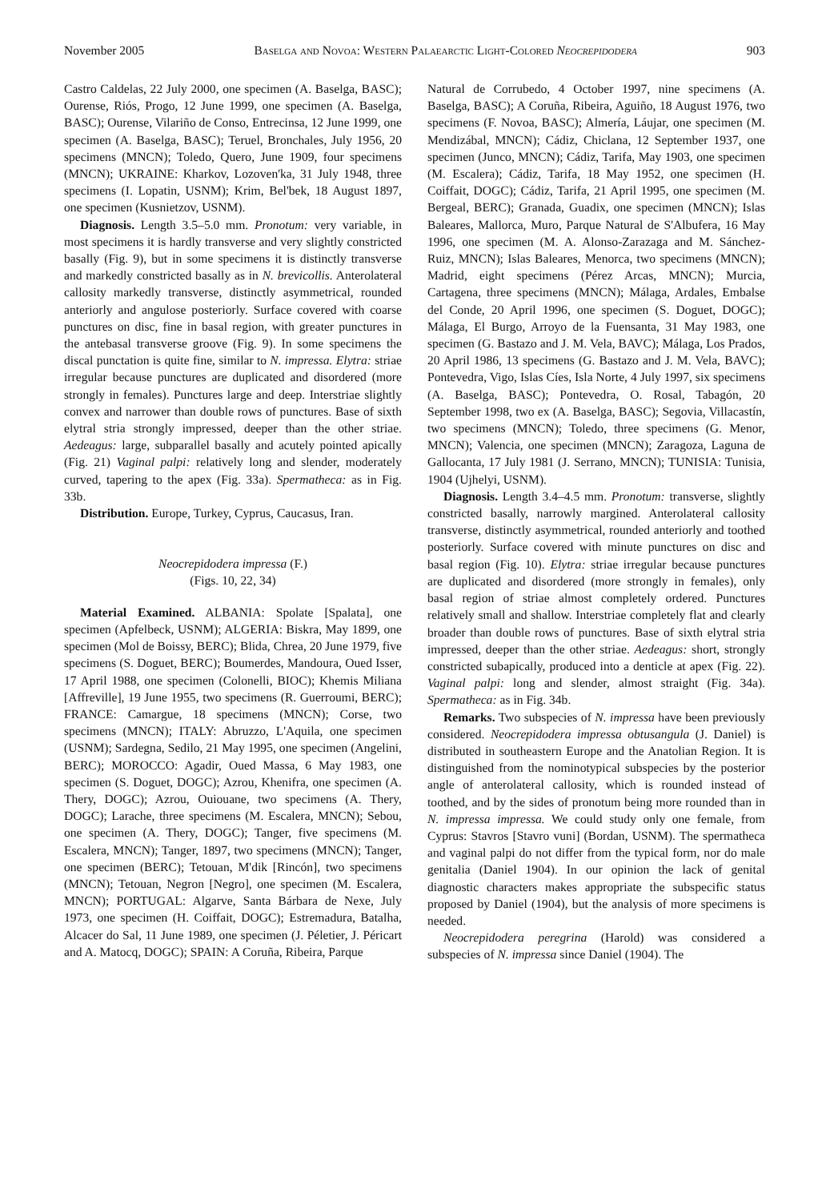November 2005 Baselga and Novoa: Western Palaearctic Light-Colored Neocrepidodera 903
Castro Caldelas, 22 July 2000, one specimen (A. Baselga, BASC); Ourense, Riós, Progo, 12 June 1999, one specimen (A. Baselga, BASC); Ourense, Vilariño de Conso, Entrecinsa, 12 June 1999, one specimen (A. Baselga, BASC); Teruel, Bronchales, July 1956, 20 specimens (MNCN); Toledo, Quero, June 1909, four specimens (MNCN); UKRAINE: Kharkov, Lozoven'ka, 31 July 1948, three specimens (I. Lopatin, USNM); Krim, Bel'bek, 18 August 1897, one specimen (Kusnietzov, USNM).
Diagnosis. Length 3.5–5.0 mm. Pronotum: very variable, in most specimens it is hardly transverse and very slightly constricted basally (Fig. 9), but in some specimens it is distinctly transverse and markedly constricted basally as in N. brevicollis. Anterolateral callosity markedly transverse, distinctly asymmetrical, rounded anteriorly and angulose posteriorly. Surface covered with coarse punctures on disc, fine in basal region, with greater punctures in the antebasal transverse groove (Fig. 9). In some specimens the discal punctation is quite fine, similar to N. impressa. Elytra: striae irregular because punctures are duplicated and disordered (more strongly in females). Punctures large and deep. Interstriae slightly convex and narrower than double rows of punctures. Base of sixth elytral stria strongly impressed, deeper than the other striae. Aedeagus: large, subparallel basally and acutely pointed apically (Fig. 21) Vaginal palpi: relatively long and slender, moderately curved, tapering to the apex (Fig. 33a). Spermatheca: as in Fig. 33b.
Distribution. Europe, Turkey, Cyprus, Caucasus, Iran.
Neocrepidodera impressa (F.)
(Figs. 10, 22, 34)
Material Examined. ALBANIA: Spolate [Spalata], one specimen (Apfelbeck, USNM); ALGERIA: Biskra, May 1899, one specimen (Mol de Boissy, BERC); Blida, Chrea, 20 June 1979, five specimens (S. Doguet, BERC); Boumerdes, Mandoura, Oued Isser, 17 April 1988, one specimen (Colonelli, BIOC); Khemis Miliana [Affreville], 19 June 1955, two specimens (R. Guerroumi, BERC); FRANCE: Camargue, 18 specimens (MNCN); Corse, two specimens (MNCN); ITALY: Abruzzo, L'Aquila, one specimen (USNM); Sardegna, Sedilo, 21 May 1995, one specimen (Angelini, BERC); MOROCCO: Agadir, Oued Massa, 6 May 1983, one specimen (S. Doguet, DOGC); Azrou, Khenifra, one specimen (A. Thery, DOGC); Azrou, Ouiouane, two specimens (A. Thery, DOGC); Larache, three specimens (M. Escalera, MNCN); Sebou, one specimen (A. Thery, DOGC); Tanger, five specimens (M. Escalera, MNCN); Tanger, 1897, two specimens (MNCN); Tanger, one specimen (BERC); Tetouan, M'dik [Rincón], two specimens (MNCN); Tetouan, Negron [Negro], one specimen (M. Escalera, MNCN); PORTUGAL: Algarve, Santa Bárbara de Nexe, July 1973, one specimen (H. Coiffait, DOGC); Estremadura, Batalha, Alcacer do Sal, 11 June 1989, one specimen (J. Péletier, J. Péricart and A. Matocq, DOGC); SPAIN: A Coruña, Ribeira, Parque
Natural de Corrubedo, 4 October 1997, nine specimens (A. Baselga, BASC); A Coruña, Ribeira, Aguiño, 18 August 1976, two specimens (F. Novoa, BASC); Almería, Láujar, one specimen (M. Mendizábal, MNCN); Cádiz, Chiclana, 12 September 1937, one specimen (Junco, MNCN); Cádiz, Tarifa, May 1903, one specimen (M. Escalera); Cádiz, Tarifa, 18 May 1952, one specimen (H. Coiffait, DOGC); Cádiz, Tarifa, 21 April 1995, one specimen (M. Bergeal, BERC); Granada, Guadix, one specimen (MNCN); Islas Baleares, Mallorca, Muro, Parque Natural de S'Albufera, 16 May 1996, one specimen (M. A. Alonso-Zarazaga and M. Sánchez-Ruiz, MNCN); Islas Baleares, Menorca, two specimens (MNCN); Madrid, eight specimens (Pérez Arcas, MNCN); Murcia, Cartagena, three specimens (MNCN); Málaga, Ardales, Embalse del Conde, 20 April 1996, one specimen (S. Doguet, DOGC); Málaga, El Burgo, Arroyo de la Fuensanta, 31 May 1983, one specimen (G. Bastazo and J. M. Vela, BAVC); Málaga, Los Prados, 20 April 1986, 13 specimens (G. Bastazo and J. M. Vela, BAVC); Pontevedra, Vigo, Islas Cíes, Isla Norte, 4 July 1997, six specimens (A. Baselga, BASC); Pontevedra, O. Rosal, Tabagón, 20 September 1998, two ex (A. Baselga, BASC); Segovia, Villacastín, two specimens (MNCN); Toledo, three specimens (G. Menor, MNCN); Valencia, one specimen (MNCN); Zaragoza, Laguna de Gallocanta, 17 July 1981 (J. Serrano, MNCN); TUNISIA: Tunisia, 1904 (Ujhelyi, USNM).
Diagnosis. Length 3.4–4.5 mm. Pronotum: transverse, slightly constricted basally, narrowly margined. Anterolateral callosity transverse, distinctly asymmetrical, rounded anteriorly and toothed posteriorly. Surface covered with minute punctures on disc and basal region (Fig. 10). Elytra: striae irregular because punctures are duplicated and disordered (more strongly in females), only basal region of striae almost completely ordered. Punctures relatively small and shallow. Interstriae completely flat and clearly broader than double rows of punctures. Base of sixth elytral stria impressed, deeper than the other striae. Aedeagus: short, strongly constricted subapically, produced into a denticle at apex (Fig. 22). Vaginal palpi: long and slender, almost straight (Fig. 34a). Spermatheca: as in Fig. 34b.
Remarks. Two subspecies of N. impressa have been previously considered. Neocrepidodera impressa obtusangula (J. Daniel) is distributed in southeastern Europe and the Anatolian Region. It is distinguished from the nominotypical subspecies by the posterior angle of anterolateral callosity, which is rounded instead of toothed, and by the sides of pronotum being more rounded than in N. impressa impressa. We could study only one female, from Cyprus: Stavros [Stavro vuni] (Bordan, USNM). The spermatheca and vaginal palpi do not differ from the typical form, nor do male genitalia (Daniel 1904). In our opinion the lack of genital diagnostic characters makes appropriate the subspecific status proposed by Daniel (1904), but the analysis of more specimens is needed.
Neocrepidodera peregrina (Harold) was considered a subspecies of N. impressa since Daniel (1904). The